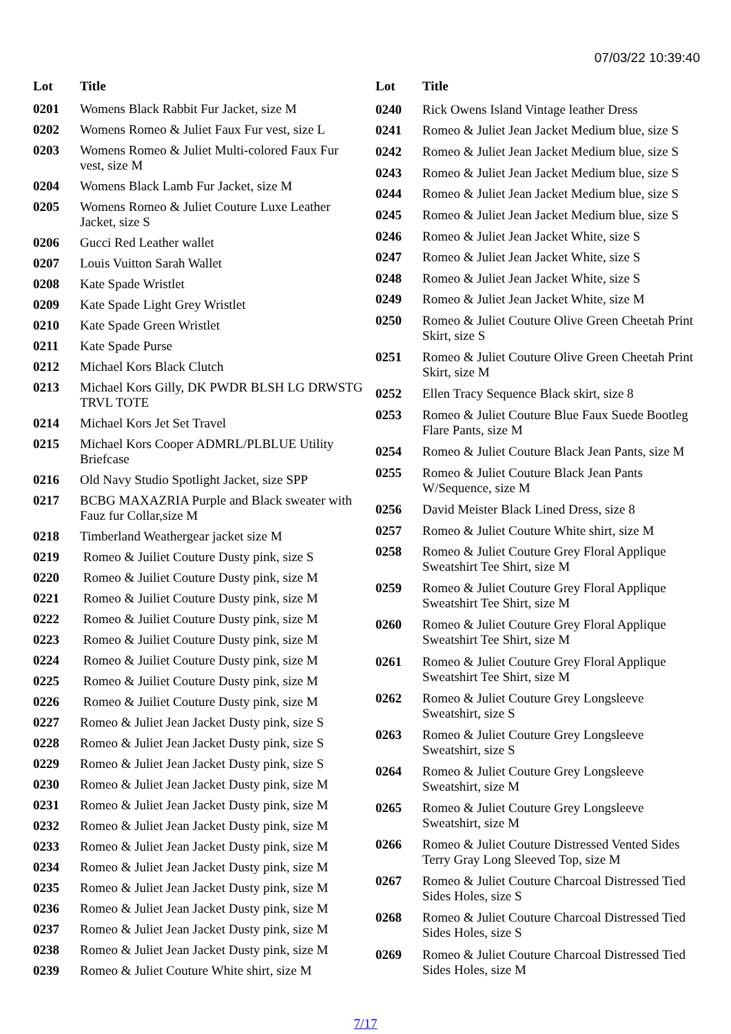07/03/22 10:39:40
| Lot | Title |
| --- | --- |
| 0201 | Womens Black Rabbit Fur Jacket, size M |
| 0202 | Womens Romeo & Juliet Faux Fur vest, size L |
| 0203 | Womens Romeo & Juliet Multi-colored Faux Fur vest, size M |
| 0204 | Womens Black Lamb Fur Jacket, size M |
| 0205 | Womens Romeo & Juliet Couture Luxe Leather Jacket, size S |
| 0206 | Gucci Red Leather wallet |
| 0207 | Louis Vuitton Sarah Wallet |
| 0208 | Kate Spade Wristlet |
| 0209 | Kate Spade Light Grey Wristlet |
| 0210 | Kate Spade Green Wristlet |
| 0211 | Kate Spade Purse |
| 0212 | Michael Kors Black Clutch |
| 0213 | Michael Kors Gilly, DK PWDR BLSH LG DRWSTG TRVL TOTE |
| 0214 | Michael Kors Jet Set Travel |
| 0215 | Michael Kors Cooper ADMRL/PLBLUE Utility Briefcase |
| 0216 | Old Navy Studio Spotlight Jacket, size SPP |
| 0217 | BCBG MAXAZRIA Purple and Black sweater with Fauz fur Collar,size M |
| 0218 | Timberland Weathergear jacket size M |
| 0219 | Romeo & Juiliet Couture Dusty pink, size S |
| 0220 | Romeo & Juiliet Couture Dusty pink, size M |
| 0221 | Romeo & Juiliet Couture Dusty pink, size M |
| 0222 | Romeo & Juiliet Couture Dusty pink, size M |
| 0223 | Romeo & Juiliet Couture Dusty pink, size M |
| 0224 | Romeo & Juiliet Couture Dusty pink, size M |
| 0225 | Romeo & Juiliet Couture Dusty pink, size M |
| 0226 | Romeo & Juiliet Couture Dusty pink, size M |
| 0227 | Romeo & Juliet Jean Jacket Dusty pink, size S |
| 0228 | Romeo & Juliet Jean Jacket Dusty pink, size S |
| 0229 | Romeo & Juliet Jean Jacket Dusty pink, size S |
| 0230 | Romeo & Juliet Jean Jacket Dusty pink, size M |
| 0231 | Romeo & Juliet Jean Jacket Dusty pink, size M |
| 0232 | Romeo & Juliet Jean Jacket Dusty pink, size M |
| 0233 | Romeo & Juliet Jean Jacket Dusty pink, size M |
| 0234 | Romeo & Juliet Jean Jacket Dusty pink, size M |
| 0235 | Romeo & Juliet Jean Jacket Dusty pink, size M |
| 0236 | Romeo & Juliet Jean Jacket Dusty pink, size M |
| 0237 | Romeo & Juliet Jean Jacket Dusty pink, size M |
| 0238 | Romeo & Juliet Jean Jacket Dusty pink, size M |
| 0239 | Romeo & Juliet Couture White shirt, size M |
| Lot | Title |
| --- | --- |
| 0240 | Rick Owens Island Vintage leather Dress |
| 0241 | Romeo & Juliet Jean Jacket Medium blue, size S |
| 0242 | Romeo & Juliet Jean Jacket Medium blue, size S |
| 0243 | Romeo & Juliet Jean Jacket Medium blue, size S |
| 0244 | Romeo & Juliet Jean Jacket Medium blue, size S |
| 0245 | Romeo & Juliet Jean Jacket Medium blue, size S |
| 0246 | Romeo & Juliet Jean Jacket White, size S |
| 0247 | Romeo & Juliet Jean Jacket White, size S |
| 0248 | Romeo & Juliet Jean Jacket White, size S |
| 0249 | Romeo & Juliet Jean Jacket White, size M |
| 0250 | Romeo & Juliet Couture Olive Green Cheetah Print Skirt, size S |
| 0251 | Romeo & Juliet Couture Olive Green Cheetah Print Skirt, size M |
| 0252 | Ellen Tracy Sequence Black skirt, size 8 |
| 0253 | Romeo & Juliet Couture Blue Faux Suede Bootleg Flare Pants, size M |
| 0254 | Romeo & Juliet Couture Black Jean Pants, size M |
| 0255 | Romeo & Juliet Couture Black Jean Pants W/Sequence, size M |
| 0256 | David Meister Black Lined Dress, size 8 |
| 0257 | Romeo & Juliet Couture White shirt, size M |
| 0258 | Romeo & Juliet Couture Grey Floral Applique Sweatshirt Tee Shirt, size M |
| 0259 | Romeo & Juliet Couture Grey Floral Applique Sweatshirt Tee Shirt, size M |
| 0260 | Romeo & Juliet Couture Grey Floral Applique Sweatshirt Tee Shirt, size M |
| 0261 | Romeo & Juliet Couture Grey Floral Applique Sweatshirt Tee Shirt, size M |
| 0262 | Romeo & Juliet Couture Grey Longsleeve Sweatshirt, size S |
| 0263 | Romeo & Juliet Couture Grey Longsleeve Sweatshirt, size S |
| 0264 | Romeo & Juliet Couture Grey Longsleeve Sweatshirt, size M |
| 0265 | Romeo & Juliet Couture Grey Longsleeve Sweatshirt, size M |
| 0266 | Romeo & Juliet Couture Distressed Vented Sides Terry Gray Long Sleeved Top, size M |
| 0267 | Romeo & Juliet Couture Charcoal Distressed Tied Sides Holes, size S |
| 0268 | Romeo & Juliet Couture Charcoal Distressed Tied Sides Holes, size S |
| 0269 | Romeo & Juliet Couture Charcoal Distressed Tied Sides Holes, size M |
7/17